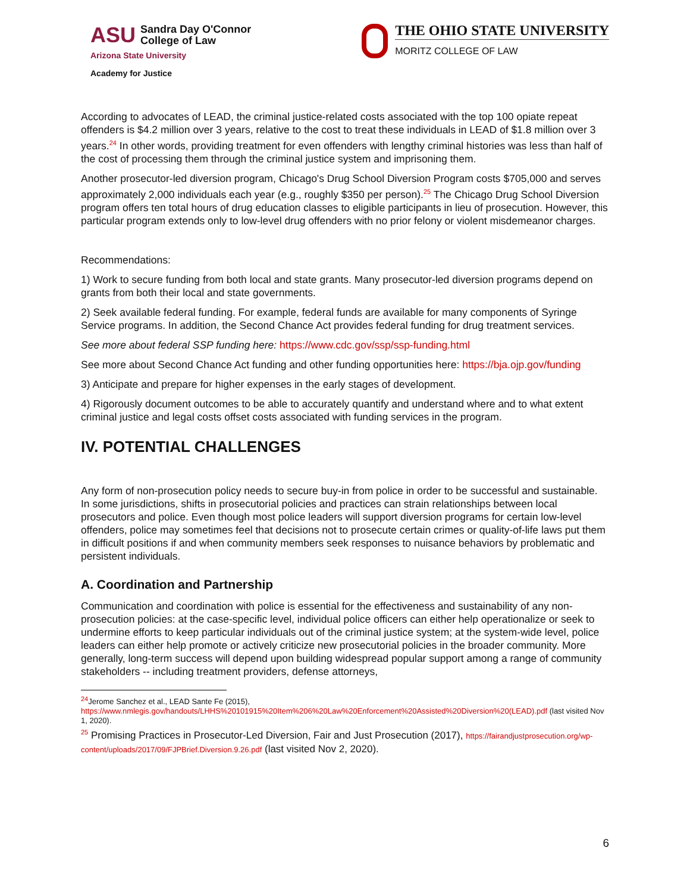ASU Sandra Day O'Connor
College of Law
Arizona State University
Academy for Justice
THE OHIO STATE UNIVERSITY
MORITZ COLLEGE OF LAW
According to advocates of LEAD, the criminal justice-related costs associated with the top 100 opiate repeat offenders is $4.2 million over 3 years, relative to the cost to treat these individuals in LEAD of $1.8 million over 3 years.<sup>24</sup> In other words, providing treatment for even offenders with lengthy criminal histories was less than half of the cost of processing them through the criminal justice system and imprisoning them.
Another prosecutor-led diversion program, Chicago's Drug School Diversion Program costs $705,000 and serves approximately 2,000 individuals each year (e.g., roughly $350 per person).<sup>25</sup> The Chicago Drug School Diversion program offers ten total hours of drug education classes to eligible participants in lieu of prosecution. However, this particular program extends only to low-level drug offenders with no prior felony or violent misdemeanor charges.
Recommendations:
1) Work to secure funding from both local and state grants. Many prosecutor-led diversion programs depend on grants from both their local and state governments.
2) Seek available federal funding. For example, federal funds are available for many components of Syringe Service programs. In addition, the Second Chance Act provides federal funding for drug treatment services.
See more about federal SSP funding here: https://www.cdc.gov/ssp/ssp-funding.html
See more about Second Chance Act funding and other funding opportunities here: https://bja.ojp.gov/funding
3) Anticipate and prepare for higher expenses in the early stages of development.
4) Rigorously document outcomes to be able to accurately quantify and understand where and to what extent criminal justice and legal costs offset costs associated with funding services in the program.
IV. POTENTIAL CHALLENGES
Any form of non-prosecution policy needs to secure buy-in from police in order to be successful and sustainable. In some jurisdictions, shifts in prosecutorial policies and practices can strain relationships between local prosecutors and police. Even though most police leaders will support diversion programs for certain low-level offenders, police may sometimes feel that decisions not to prosecute certain crimes or quality-of-life laws put them in difficult positions if and when community members seek responses to nuisance behaviors by problematic and persistent individuals.
A. Coordination and Partnership
Communication and coordination with police is essential for the effectiveness and sustainability of any non-prosecution policies: at the case-specific level, individual police officers can either help operationalize or seek to undermine efforts to keep particular individuals out of the criminal justice system; at the system-wide level, police leaders can either help promote or actively criticize new prosecutorial policies in the broader community. More generally, long-term success will depend upon building widespread popular support among a range of community stakeholders -- including treatment providers, defense attorneys,
<sup>24</sup> Jerome Sanchez et al., LEAD Sante Fe (2015), https://www.nmlegis.gov/handouts/LHHS%20101915%20Item%206%20Law%20Enforcement%20Assisted%20Diversion%20(LEAD).pdf (last visited Nov 1, 2020).
<sup>25</sup> Promising Practices in Prosecutor-Led Diversion, Fair and Just Prosecution (2017), https://fairandjustprosecution.org/wp-content/uploads/2017/09/FJPBrief.Diversion.9.26.pdf (last visited Nov 2, 2020).
6